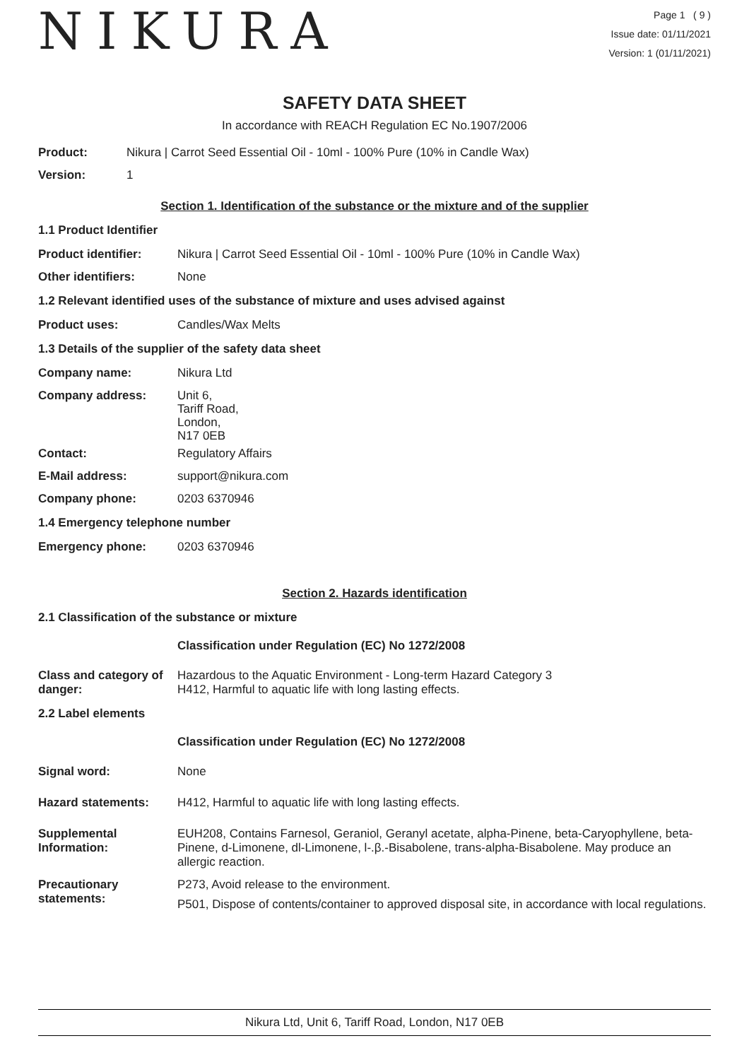NIKURA
Page 1 ( 9 )
Issue date: 01/11/2021
Version: 1 (01/11/2021)
SAFETY DATA SHEET
In accordance with REACH Regulation EC No.1907/2006
Product: Nikura | Carrot Seed Essential Oil - 10ml - 100% Pure (10% in Candle Wax)
Version: 1
Section 1. Identification of the substance or the mixture and of the supplier
1.1 Product Identifier
Product identifier: Nikura | Carrot Seed Essential Oil - 10ml - 100% Pure (10% in Candle Wax)
Other identifiers: None
1.2 Relevant identified uses of the substance of mixture and uses advised against
Product uses: Candles/Wax Melts
1.3 Details of the supplier of the safety data sheet
Company name: Nikura Ltd
Company address: Unit 6,
Tariff Road,
London,
N17 0EB
Contact: Regulatory Affairs
E-Mail address: support@nikura.com
Company phone: 0203 6370946
1.4 Emergency telephone number
Emergency phone: 0203 6370946
Section 2. Hazards identification
2.1 Classification of the substance or mixture
Classification under Regulation (EC) No 1272/2008
Class and category of danger:
Hazardous to the Aquatic Environment - Long-term Hazard Category 3
H412, Harmful to aquatic life with long lasting effects.
2.2 Label elements
Classification under Regulation (EC) No 1272/2008
Signal word: None
Hazard statements: H412, Harmful to aquatic life with long lasting effects.
Supplemental Information:
EUH208, Contains Farnesol, Geraniol, Geranyl acetate, alpha-Pinene, beta-Caryophyllene, beta-Pinene, d-Limonene, dl-Limonene, l-.β.-Bisabolene, trans-alpha-Bisabolene. May produce an allergic reaction.
Precautionary statements:
P273, Avoid release to the environment.
P501, Dispose of contents/container to approved disposal site, in accordance with local regulations.
Nikura Ltd, Unit 6, Tariff Road, London, N17 0EB